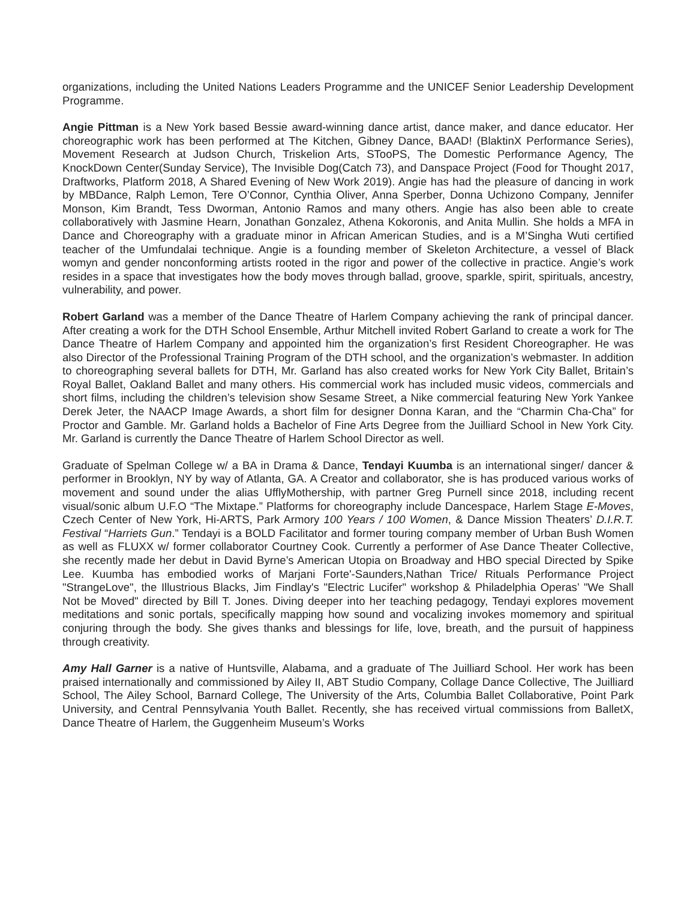organizations, including the United Nations Leaders Programme and the UNICEF Senior Leadership Development Programme.
Angie Pittman is a New York based Bessie award-winning dance artist, dance maker, and dance educator. Her choreographic work has been performed at The Kitchen, Gibney Dance, BAAD! (BlaktinX Performance Series), Movement Research at Judson Church, Triskelion Arts, STooPS, The Domestic Performance Agency, The KnockDown Center(Sunday Service), The Invisible Dog(Catch 73), and Danspace Project (Food for Thought 2017, Draftworks, Platform 2018, A Shared Evening of New Work 2019). Angie has had the pleasure of dancing in work by MBDance, Ralph Lemon, Tere O’Connor, Cynthia Oliver, Anna Sperber, Donna Uchizono Company, Jennifer Monson, Kim Brandt, Tess Dworman, Antonio Ramos and many others. Angie has also been able to create collaboratively with Jasmine Hearn, Jonathan Gonzalez, Athena Kokoronis, and Anita Mullin. She holds a MFA in Dance and Choreography with a graduate minor in African American Studies, and is a M’Singha Wuti certified teacher of the Umfundalai technique. Angie is a founding member of Skeleton Architecture, a vessel of Black womyn and gender nonconforming artists rooted in the rigor and power of the collective in practice. Angie’s work resides in a space that investigates how the body moves through ballad, groove, sparkle, spirit, spirituals, ancestry, vulnerability, and power.
Robert Garland was a member of the Dance Theatre of Harlem Company achieving the rank of principal dancer. After creating a work for the DTH School Ensemble, Arthur Mitchell invited Robert Garland to create a work for The Dance Theatre of Harlem Company and appointed him the organization’s first Resident Choreographer. He was also Director of the Professional Training Program of the DTH school, and the organization’s webmaster. In addition to choreographing several ballets for DTH, Mr. Garland has also created works for New York City Ballet, Britain’s Royal Ballet, Oakland Ballet and many others. His commercial work has included music videos, commercials and short films, including the children’s television show Sesame Street, a Nike commercial featuring New York Yankee Derek Jeter, the NAACP Image Awards, a short film for designer Donna Karan, and the “Charmin Cha-Cha” for Proctor and Gamble. Mr. Garland holds a Bachelor of Fine Arts Degree from the Juilliard School in New York City. Mr. Garland is currently the Dance Theatre of Harlem School Director as well.
Graduate of Spelman College w/ a BA in Drama & Dance, Tendayi Kuumba is an international singer/ dancer & performer in Brooklyn, NY by way of Atlanta, GA. A Creator and collaborator, she is has produced various works of movement and sound under the alias UfflyMothership, with partner Greg Purnell since 2018, including recent visual/sonic album U.F.O “The Mixtape.” Platforms for choreography include Dancespace, Harlem Stage E-Moves, Czech Center of New York, Hi-ARTS, Park Armory 100 Years / 100 Women, & Dance Mission Theaters’ D.I.R.T. Festival “Harriets Gun.” Tendayi is a BOLD Facilitator and former touring company member of Urban Bush Women as well as FLUXX w/ former collaborator Courtney Cook. Currently a performer of Ase Dance Theater Collective, she recently made her debut in David Byrne’s American Utopia on Broadway and HBO special Directed by Spike Lee. Kuumba has embodied works of Marjani Forte'-Saunders,Nathan Trice/ Rituals Performance Project "StrangeLove", the Illustrious Blacks, Jim Findlay's "Electric Lucifer" workshop & Philadelphia Operas’ "We Shall Not be Moved" directed by Bill T. Jones. Diving deeper into her teaching pedagogy, Tendayi explores movement meditations and sonic portals, specifically mapping how sound and vocalizing invokes momemory and spiritual conjuring through the body. She gives thanks and blessings for life, love, breath, and the pursuit of happiness through creativity.
Amy Hall Garner is a native of Huntsville, Alabama, and a graduate of The Juilliard School. Her work has been praised internationally and commissioned by Ailey II, ABT Studio Company, Collage Dance Collective, The Juilliard School, The Ailey School, Barnard College, The University of the Arts, Columbia Ballet Collaborative, Point Park University, and Central Pennsylvania Youth Ballet. Recently, she has received virtual commissions from BalletX, Dance Theatre of Harlem, the Guggenheim Museum’s Works